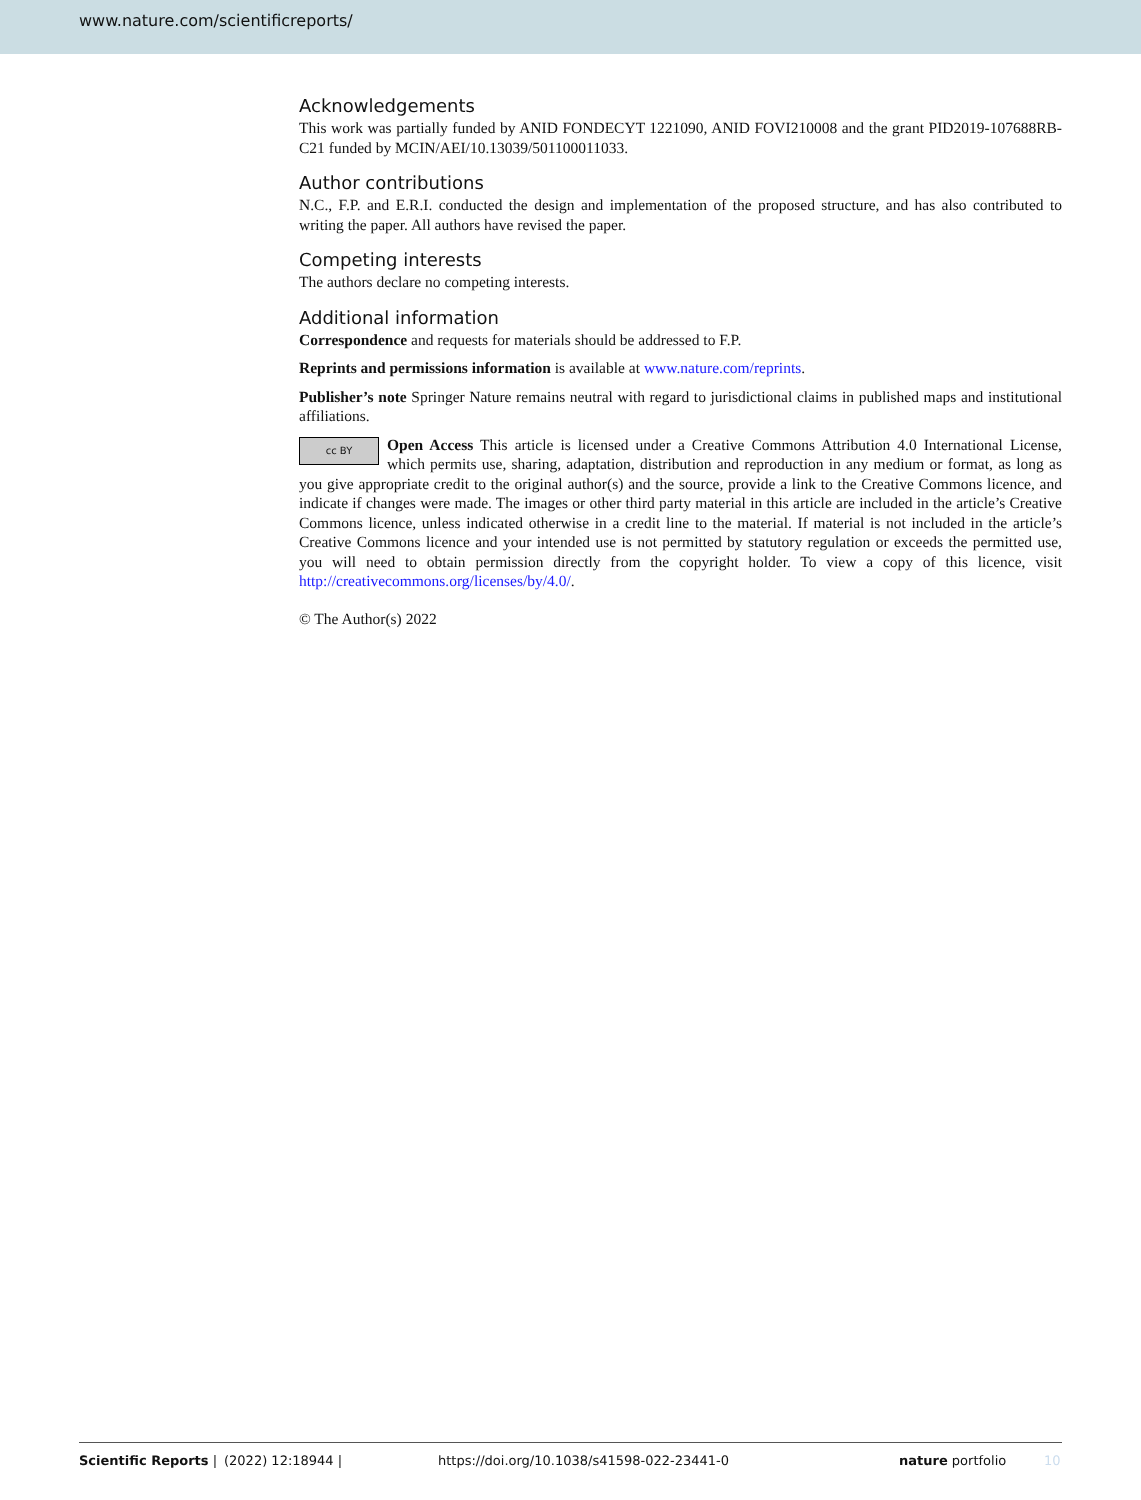www.nature.com/scientificreports/
Acknowledgements
This work was partially funded by ANID FONDECYT 1221090, ANID FOVI210008 and the grant PID2019-107688RB-C21 funded by MCIN/AEI/10.13039/501100011033.
Author contributions
N.C., F.P. and E.R.I. conducted the design and implementation of the proposed structure, and has also contributed to writing the paper. All authors have revised the paper.
Competing interests
The authors declare no competing interests.
Additional information
Correspondence and requests for materials should be addressed to F.P.
Reprints and permissions information is available at www.nature.com/reprints.
Publisher’s note Springer Nature remains neutral with regard to jurisdictional claims in published maps and institutional affiliations.
cc BY Open Access This article is licensed under a Creative Commons Attribution 4.0 International License, which permits use, sharing, adaptation, distribution and reproduction in any medium or format, as long as you give appropriate credit to the original author(s) and the source, provide a link to the Creative Commons licence, and indicate if changes were made. The images or other third party material in this article are included in the article’s Creative Commons licence, unless indicated otherwise in a credit line to the material. If material is not included in the article’s Creative Commons licence and your intended use is not permitted by statutory regulation or exceeds the permitted use, you will need to obtain permission directly from the copyright holder. To view a copy of this licence, visit http://creativecommons.org/licenses/by/4.0/.
© The Author(s) 2022
Scientific Reports | (2022) 12:18944 | https://doi.org/10.1038/s41598-022-23441-0 nature portfolio 10